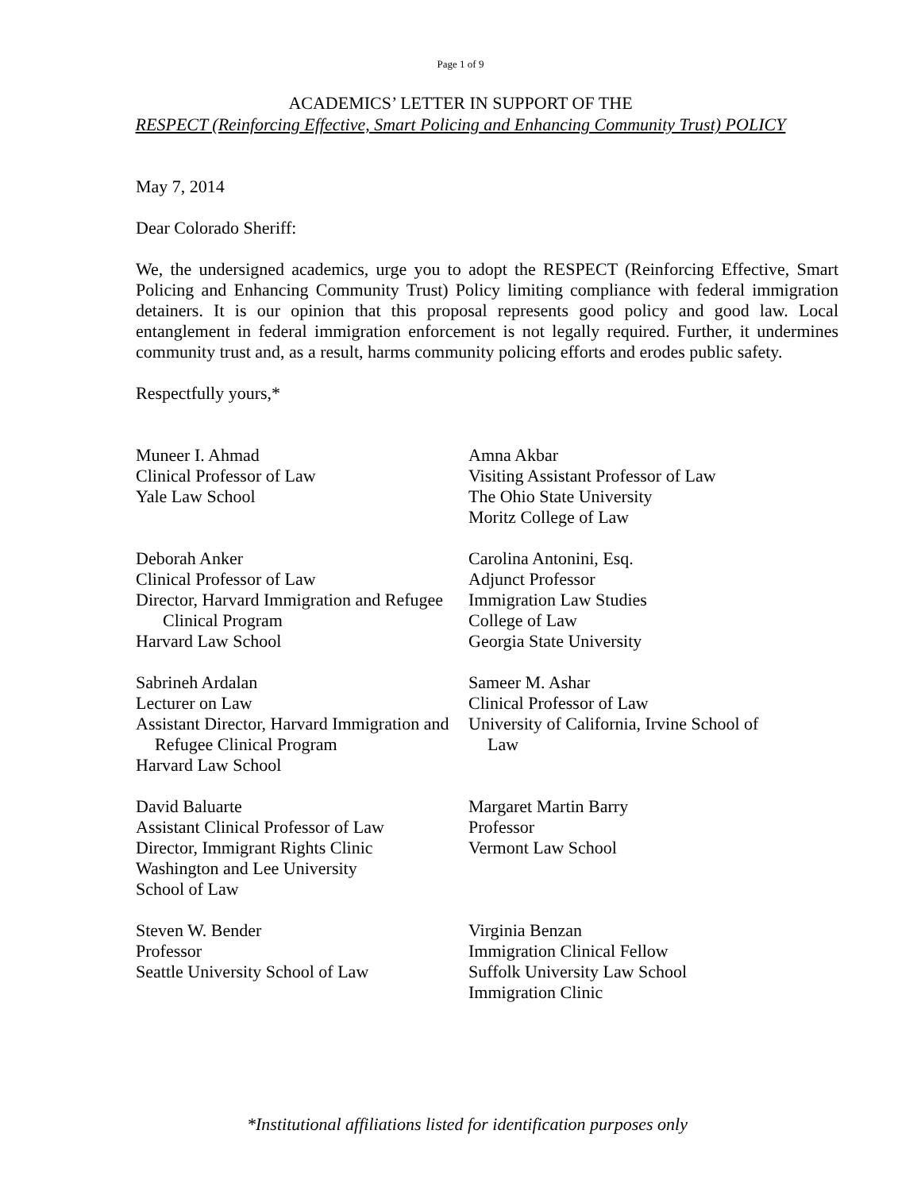Page 1 of 9
ACADEMICS’ LETTER IN SUPPORT OF THE
RESPECT (Reinforcing Effective, Smart Policing and Enhancing Community Trust) POLICY
May 7, 2014
Dear Colorado Sheriff:
We, the undersigned academics, urge you to adopt the RESPECT (Reinforcing Effective, Smart Policing and Enhancing Community Trust) Policy limiting compliance with federal immigration detainers. It is our opinion that this proposal represents good policy and good law. Local entanglement in federal immigration enforcement is not legally required. Further, it undermines community trust and, as a result, harms community policing efforts and erodes public safety.
Respectfully yours,*
Muneer I. Ahmad
Clinical Professor of Law
Yale Law School
Amna Akbar
Visiting Assistant Professor of Law
The Ohio State University
Moritz College of Law
Deborah Anker
Clinical Professor of Law
Director, Harvard Immigration and Refugee Clinical Program
Harvard Law School
Carolina Antonini, Esq.
Adjunct Professor
Immigration Law Studies
College of Law
Georgia State University
Sabrineh Ardalan
Lecturer on Law
Assistant Director, Harvard Immigration and Refugee Clinical Program
Harvard Law School
Sameer M. Ashar
Clinical Professor of Law
University of California, Irvine School of Law
David Baluarte
Assistant Clinical Professor of Law
Director, Immigrant Rights Clinic
Washington and Lee University
School of Law
Margaret Martin Barry
Professor
Vermont Law School
Steven W. Bender
Professor
Seattle University School of Law
Virginia Benzan
Immigration Clinical Fellow
Suffolk University Law School
Immigration Clinic
*Institutional affiliations listed for identification purposes only